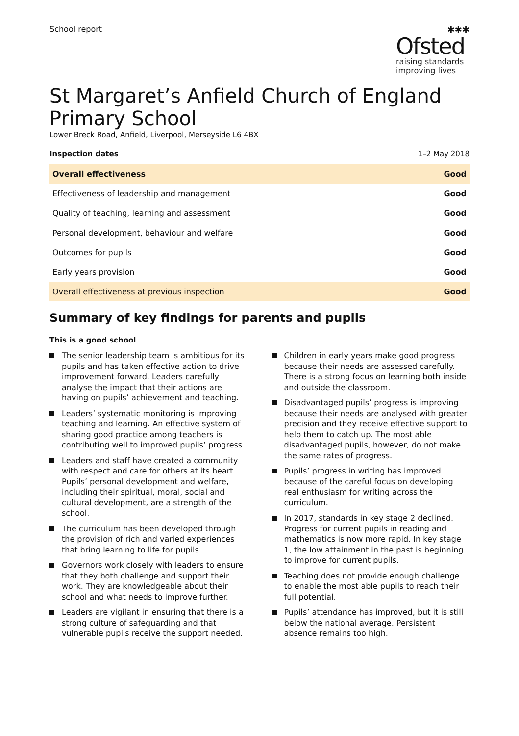School report ✱✱✱
Ofsted
raising standards
improving lives
St Margaret’s Anfield Church of England Primary School
Lower Breck Road, Anfield, Liverpool, Merseyside L6 4BX
Inspection dates 1–2 May 2018
| Overall effectiveness | Good |
| Effectiveness of leadership and management | Good |
| Quality of teaching, learning and assessment | Good |
| Personal development, behaviour and welfare | Good |
| Outcomes for pupils | Good |
| Early years provision | Good |
| Overall effectiveness at previous inspection | Good |
Summary of key findings for parents and pupils
This is a good school
The senior leadership team is ambitious for its pupils and has taken effective action to drive improvement forward. Leaders carefully analyse the impact that their actions are having on pupils’ achievement and teaching.
Leaders’ systematic monitoring is improving teaching and learning. An effective system of sharing good practice among teachers is contributing well to improved pupils’ progress.
Leaders and staff have created a community with respect and care for others at its heart. Pupils’ personal development and welfare, including their spiritual, moral, social and cultural development, are a strength of the school.
The curriculum has been developed through the provision of rich and varied experiences that bring learning to life for pupils.
Governors work closely with leaders to ensure that they both challenge and support their work. They are knowledgeable about their school and what needs to improve further.
Leaders are vigilant in ensuring that there is a strong culture of safeguarding and that vulnerable pupils receive the support needed.
Children in early years make good progress because their needs are assessed carefully. There is a strong focus on learning both inside and outside the classroom.
Disadvantaged pupils’ progress is improving because their needs are analysed with greater precision and they receive effective support to help them to catch up. The most able disadvantaged pupils, however, do not make the same rates of progress.
Pupils’ progress in writing has improved because of the careful focus on developing real enthusiasm for writing across the curriculum.
In 2017, standards in key stage 2 declined. Progress for current pupils in reading and mathematics is now more rapid. In key stage 1, the low attainment in the past is beginning to improve for current pupils.
Teaching does not provide enough challenge to enable the most able pupils to reach their full potential.
Pupils’ attendance has improved, but it is still below the national average. Persistent absence remains too high.